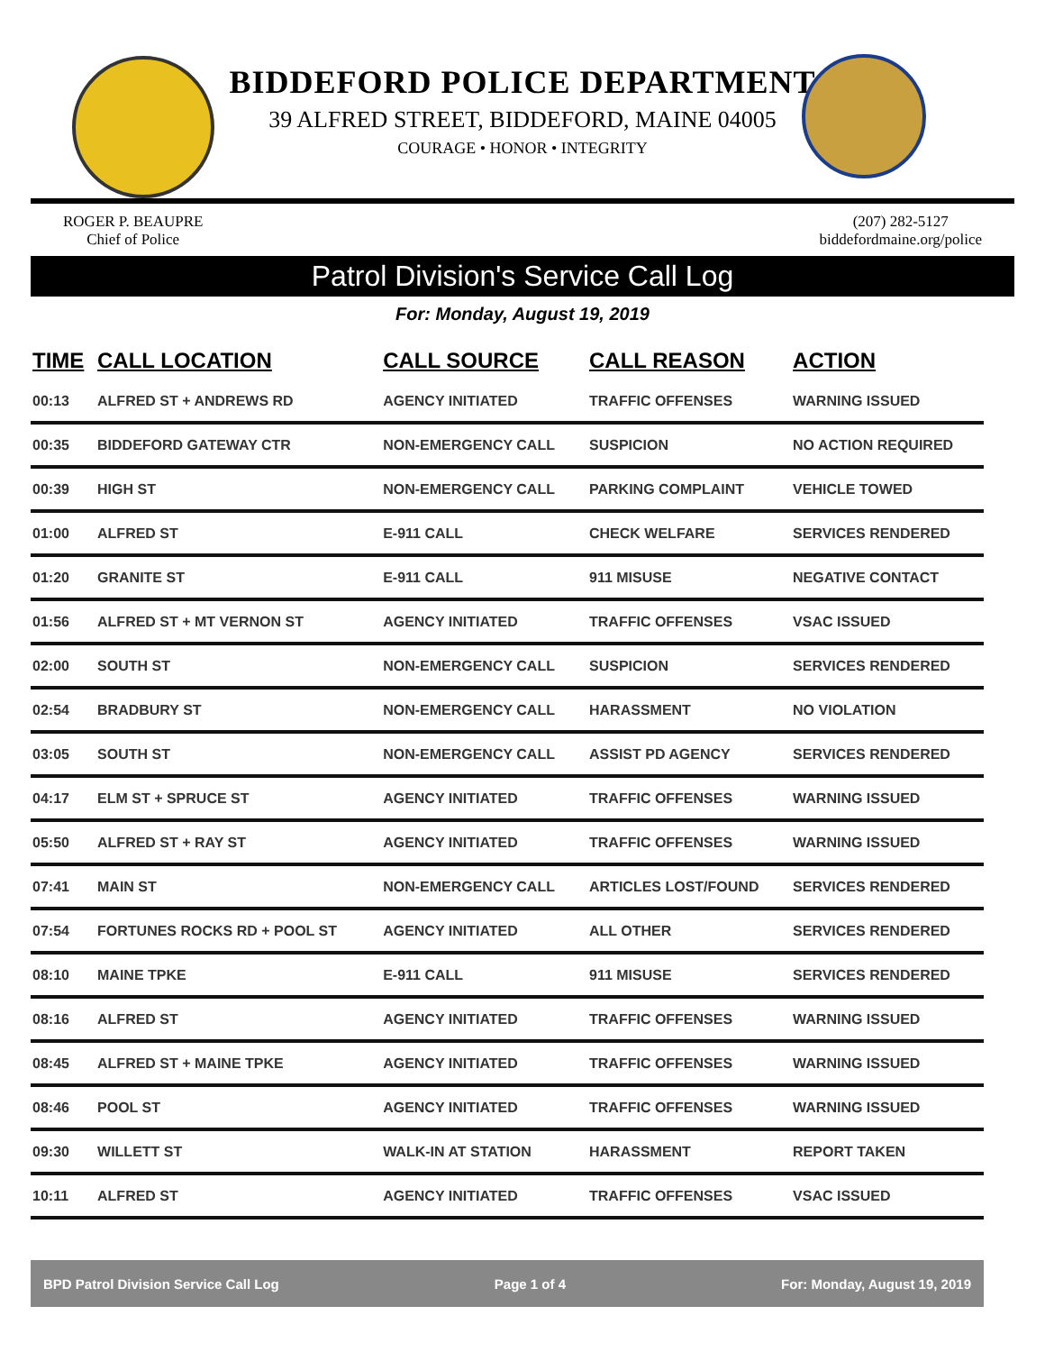BIDDEFORD POLICE DEPARTMENT
39 ALFRED STREET, BIDDEFORD, MAINE 04005
COURAGE • HONOR • INTEGRITY
ROGER P. BEAUPRE
Chief of Police
(207) 282-5127
biddefordmaine.org/police
Patrol Division's Service Call Log
For: Monday, August 19, 2019
| TIME | CALL LOCATION | CALL SOURCE | CALL REASON | ACTION |
| --- | --- | --- | --- | --- |
| 00:13 | ALFRED ST + ANDREWS RD | AGENCY INITIATED | TRAFFIC OFFENSES | WARNING ISSUED |
| 00:35 | BIDDEFORD GATEWAY CTR | NON-EMERGENCY CALL | SUSPICION | NO ACTION REQUIRED |
| 00:39 | HIGH ST | NON-EMERGENCY CALL | PARKING COMPLAINT | VEHICLE TOWED |
| 01:00 | ALFRED ST | E-911 CALL | CHECK WELFARE | SERVICES RENDERED |
| 01:20 | GRANITE ST | E-911 CALL | 911 MISUSE | NEGATIVE CONTACT |
| 01:56 | ALFRED ST + MT VERNON ST | AGENCY INITIATED | TRAFFIC OFFENSES | VSAC ISSUED |
| 02:00 | SOUTH ST | NON-EMERGENCY CALL | SUSPICION | SERVICES RENDERED |
| 02:54 | BRADBURY ST | NON-EMERGENCY CALL | HARASSMENT | NO VIOLATION |
| 03:05 | SOUTH ST | NON-EMERGENCY CALL | ASSIST PD AGENCY | SERVICES RENDERED |
| 04:17 | ELM ST + SPRUCE ST | AGENCY INITIATED | TRAFFIC OFFENSES | WARNING ISSUED |
| 05:50 | ALFRED ST + RAY ST | AGENCY INITIATED | TRAFFIC OFFENSES | WARNING ISSUED |
| 07:41 | MAIN ST | NON-EMERGENCY CALL | ARTICLES LOST/FOUND | SERVICES RENDERED |
| 07:54 | FORTUNES ROCKS RD + POOL ST | AGENCY INITIATED | ALL OTHER | SERVICES RENDERED |
| 08:10 | MAINE TPKE | E-911 CALL | 911 MISUSE | SERVICES RENDERED |
| 08:16 | ALFRED ST | AGENCY INITIATED | TRAFFIC OFFENSES | WARNING ISSUED |
| 08:45 | ALFRED ST + MAINE TPKE | AGENCY INITIATED | TRAFFIC OFFENSES | WARNING ISSUED |
| 08:46 | POOL ST | AGENCY INITIATED | TRAFFIC OFFENSES | WARNING ISSUED |
| 09:30 | WILLETT ST | WALK-IN AT STATION | HARASSMENT | REPORT TAKEN |
| 10:11 | ALFRED ST | AGENCY INITIATED | TRAFFIC OFFENSES | VSAC ISSUED |
BPD Patrol Division Service Call Log Page 1 of 4 For: Monday, August 19, 2019